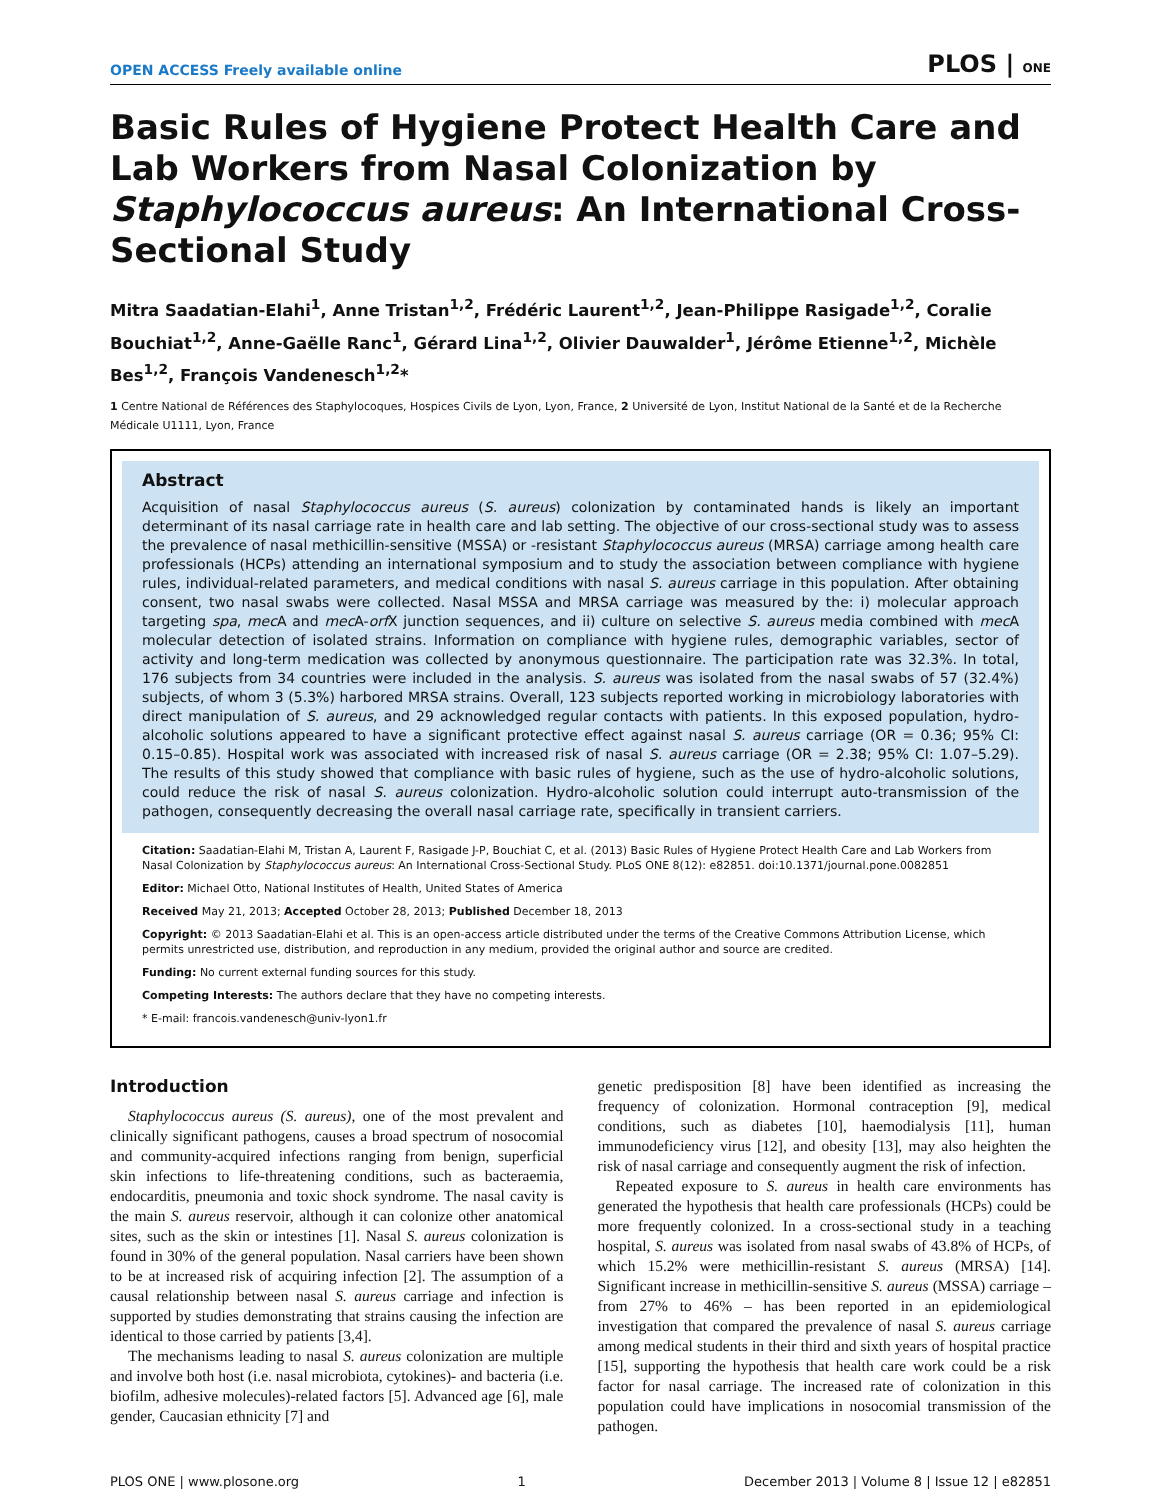OPEN ACCESS Freely available online PLOS | ONE
Basic Rules of Hygiene Protect Health Care and Lab Workers from Nasal Colonization by Staphylococcus aureus: An International Cross-Sectional Study
Mitra Saadatian-Elahi<sup>1</sup>, Anne Tristan<sup>1,2</sup>, Frédéric Laurent<sup>1,2</sup>, Jean-Philippe Rasigade<sup>1,2</sup>, Coralie Bouchiat<sup>1,2</sup>, Anne-Gaëlle Ranc<sup>1</sup>, Gérard Lina<sup>1,2</sup>, Olivier Dauwalder<sup>1</sup>, Jérôme Etienne<sup>1,2</sup>, Michèle Bes<sup>1,2</sup>, François Vandenesch<sup>1,2</sup>*
1 Centre National de Références des Staphylocoques, Hospices Civils de Lyon, Lyon, France, 2 Université de Lyon, Institut National de la Santé et de la Recherche Médicale U1111, Lyon, France
Abstract
Acquisition of nasal Staphylococcus aureus (S. aureus) colonization by contaminated hands is likely an important determinant of its nasal carriage rate in health care and lab setting. The objective of our cross-sectional study was to assess the prevalence of nasal methicillin-sensitive (MSSA) or -resistant Staphylococcus aureus (MRSA) carriage among health care professionals (HCPs) attending an international symposium and to study the association between compliance with hygiene rules, individual-related parameters, and medical conditions with nasal S. aureus carriage in this population. After obtaining consent, two nasal swabs were collected. Nasal MSSA and MRSA carriage was measured by the: i) molecular approach targeting spa, mec A and mec A-orf X junction sequences, and ii) culture on selective S. aureus media combined with mec A molecular detection of isolated strains. Information on compliance with hygiene rules, demographic variables, sector of activity and long-term medication was collected by anonymous questionnaire. The participation rate was 32.3%. In total, 176 subjects from 34 countries were included in the analysis. S. aureus was isolated from the nasal swabs of 57 (32.4%) subjects, of whom 3 (5.3%) harbored MRSA strains. Overall, 123 subjects reported working in microbiology laboratories with direct manipulation of S. aureus, and 29 acknowledged regular contacts with patients. In this exposed population, hydro-alcoholic solutions appeared to have a significant protective effect against nasal S. aureus carriage (OR = 0.36; 95% CI: 0.15–0.85). Hospital work was associated with increased risk of nasal S. aureus carriage (OR = 2.38; 95% CI: 1.07–5.29). The results of this study showed that compliance with basic rules of hygiene, such as the use of hydro-alcoholic solutions, could reduce the risk of nasal S. aureus colonization. Hydro-alcoholic solution could interrupt auto-transmission of the pathogen, consequently decreasing the overall nasal carriage rate, specifically in transient carriers.
Citation: Saadatian-Elahi M, Tristan A, Laurent F, Rasigade J-P, Bouchiat C, et al. (2013) Basic Rules of Hygiene Protect Health Care and Lab Workers from Nasal Colonization by Staphylococcus aureus: An International Cross-Sectional Study. PLoS ONE 8(12): e82851. doi:10.1371/journal.pone.0082851
Editor: Michael Otto, National Institutes of Health, United States of America
Received May 21, 2013; Accepted October 28, 2013; Published December 18, 2013
Copyright: © 2013 Saadatian-Elahi et al. This is an open-access article distributed under the terms of the Creative Commons Attribution License, which permits unrestricted use, distribution, and reproduction in any medium, provided the original author and source are credited.
Funding: No current external funding sources for this study.
Competing Interests: The authors declare that they have no competing interests.
* E-mail: francois.vandenesch@univ-lyon1.fr
Introduction
Staphylococcus aureus (S. aureus), one of the most prevalent and clinically significant pathogens, causes a broad spectrum of nosocomial and community-acquired infections ranging from benign, superficial skin infections to life-threatening conditions, such as bacteraemia, endocarditis, pneumonia and toxic shock syndrome. The nasal cavity is the main S. aureus reservoir, although it can colonize other anatomical sites, such as the skin or intestines [1]. Nasal S. aureus colonization is found in 30% of the general population. Nasal carriers have been shown to be at increased risk of acquiring infection [2]. The assumption of a causal relationship between nasal S. aureus carriage and infection is supported by studies demonstrating that strains causing the infection are identical to those carried by patients [3,4].
The mechanisms leading to nasal S. aureus colonization are multiple and involve both host (i.e. nasal microbiota, cytokines)- and bacteria (i.e. biofilm, adhesive molecules)-related factors [5]. Advanced age [6], male gender, Caucasian ethnicity [7] and
genetic predisposition [8] have been identified as increasing the frequency of colonization. Hormonal contraception [9], medical conditions, such as diabetes [10], haemodialysis [11], human immunodeficiency virus [12], and obesity [13], may also heighten the risk of nasal carriage and consequently augment the risk of infection.
Repeated exposure to S. aureus in health care environments has generated the hypothesis that health care professionals (HCPs) could be more frequently colonized. In a cross-sectional study in a teaching hospital, S. aureus was isolated from nasal swabs of 43.8% of HCPs, of which 15.2% were methicillin-resistant S. aureus (MRSA) [14]. Significant increase in methicillin-sensitive S. aureus (MSSA) carriage – from 27% to 46% – has been reported in an epidemiological investigation that compared the prevalence of nasal S. aureus carriage among medical students in their third and sixth years of hospital practice [15], supporting the hypothesis that health care work could be a risk factor for nasal carriage. The increased rate of colonization in this population could have implications in nosocomial transmission of the pathogen.
PLOS ONE | www.plosone.org 1 December 2013 | Volume 8 | Issue 12 | e82851